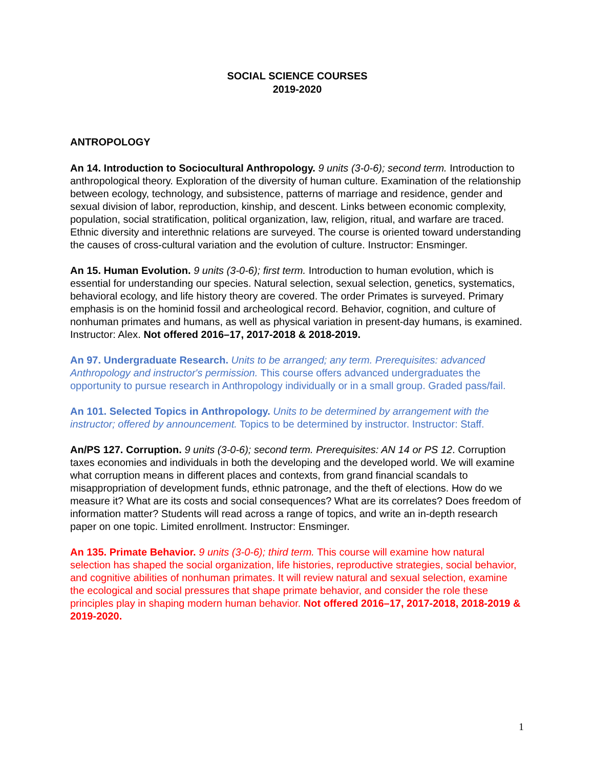SOCIAL SCIENCE COURSES
2019-2020
ANTROPOLOGY
An 14. Introduction to Sociocultural Anthropology. 9 units (3-0-6); second term. Introduction to anthropological theory. Exploration of the diversity of human culture. Examination of the relationship between ecology, technology, and subsistence, patterns of marriage and residence, gender and sexual division of labor, reproduction, kinship, and descent. Links between economic complexity, population, social stratification, political organization, law, religion, ritual, and warfare are traced. Ethnic diversity and interethnic relations are surveyed. The course is oriented toward understanding the causes of cross-cultural variation and the evolution of culture. Instructor: Ensminger.
An 15. Human Evolution. 9 units (3-0-6); first term. Introduction to human evolution, which is essential for understanding our species. Natural selection, sexual selection, genetics, systematics, behavioral ecology, and life history theory are covered. The order Primates is surveyed. Primary emphasis is on the hominid fossil and archeological record. Behavior, cognition, and culture of nonhuman primates and humans, as well as physical variation in present-day humans, is examined. Instructor: Alex. Not offered 2016–17, 2017-2018 & 2018-2019.
An 97. Undergraduate Research. Units to be arranged; any term. Prerequisites: advanced Anthropology and instructor's permission. This course offers advanced undergraduates the opportunity to pursue research in Anthropology individually or in a small group. Graded pass/fail.
An 101. Selected Topics in Anthropology. Units to be determined by arrangement with the instructor; offered by announcement. Topics to be determined by instructor. Instructor: Staff.
An/PS 127. Corruption. 9 units (3-0-6); second term. Prerequisites: AN 14 or PS 12. Corruption taxes economies and individuals in both the developing and the developed world. We will examine what corruption means in different places and contexts, from grand financial scandals to misappropriation of development funds, ethnic patronage, and the theft of elections. How do we measure it? What are its costs and social consequences? What are its correlates? Does freedom of information matter? Students will read across a range of topics, and write an in-depth research paper on one topic. Limited enrollment. Instructor: Ensminger.
An 135. Primate Behavior. 9 units (3-0-6); third term. This course will examine how natural selection has shaped the social organization, life histories, reproductive strategies, social behavior, and cognitive abilities of nonhuman primates. It will review natural and sexual selection, examine the ecological and social pressures that shape primate behavior, and consider the role these principles play in shaping modern human behavior. Not offered 2016–17, 2017-2018, 2018-2019 & 2019-2020.
1